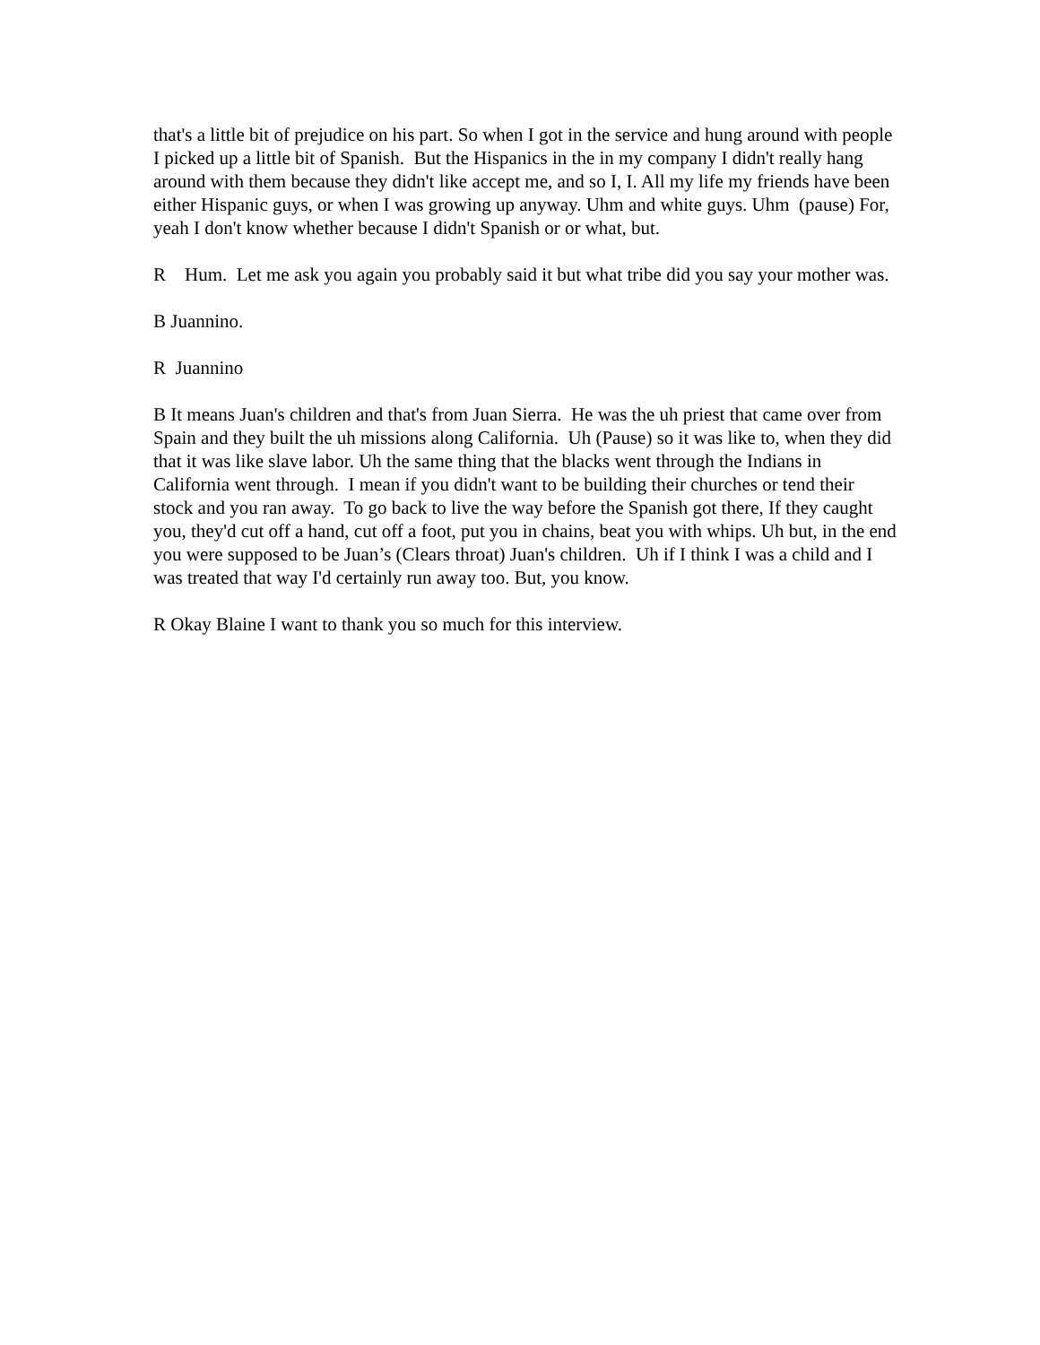that's a little bit of prejudice on his part. So when I got in the service and hung around with people I picked up a little bit of Spanish. But the Hispanics in the in my company I didn't really hang around with them because they didn't like accept me, and so I, I. All my life my friends have been either Hispanic guys, or when I was growing up anyway. Uhm and white guys. Uhm (pause) For, yeah I don't know whether because I didn't Spanish or or what, but.
R Hum. Let me ask you again you probably said it but what tribe did you say your mother was.
B Juannino.
R Juannino
B It means Juan's children and that's from Juan Sierra. He was the uh priest that came over from Spain and they built the uh missions along California. Uh (Pause) so it was like to, when they did that it was like slave labor. Uh the same thing that the blacks went through the Indians in California went through. I mean if you didn't want to be building their churches or tend their stock and you ran away. To go back to live the way before the Spanish got there, If they caught you, they'd cut off a hand, cut off a foot, put you in chains, beat you with whips. Uh but, in the end you were supposed to be Juan’s (Clears throat) Juan's children. Uh if I think I was a child and I was treated that way I'd certainly run away too. But, you know.
R Okay Blaine I want to thank you so much for this interview.